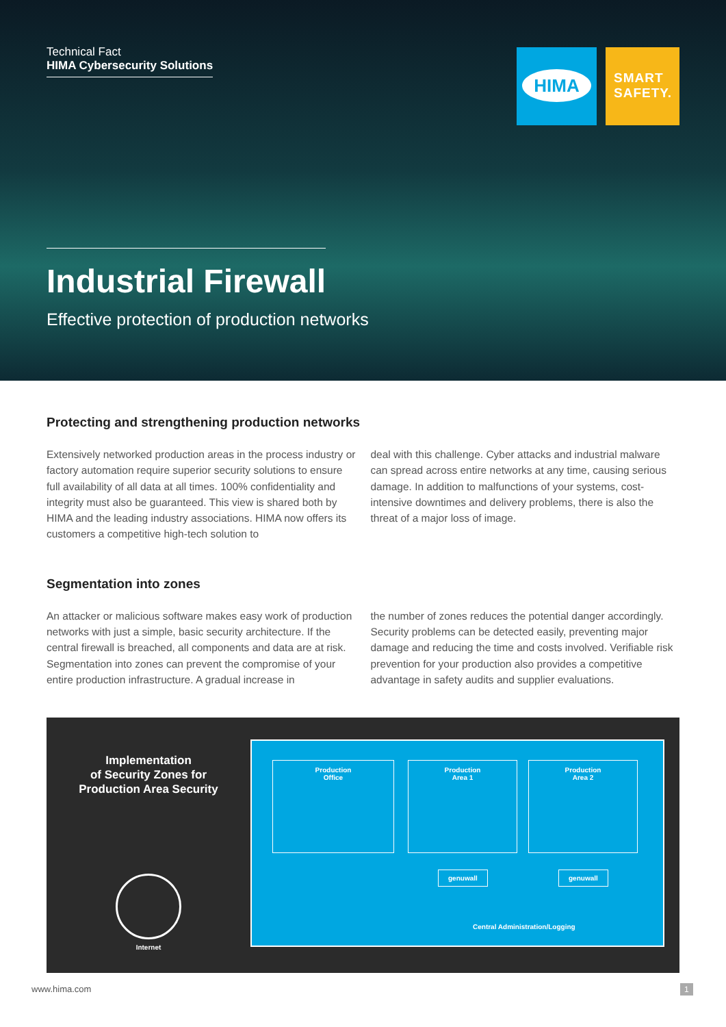Technical Fact
HIMA Cybersecurity Solutions
HIMA
SMART
SAFETY.
Industrial Firewall
Effective protection of production networks
Protecting and strengthening production networks
Extensively networked production areas in the process industry or factory automation require superior security solutions to ensure full availability of all data at all times. 100% confidentiality and integrity must also be guaranteed. This view is shared both by HIMA and the leading industry associations. HIMA now offers its customers a competitive high-tech solution to
deal with this challenge. Cyber attacks and industrial malware can spread across entire networks at any time, causing serious damage. In addition to malfunctions of your systems, cost-intensive downtimes and delivery problems, there is also the threat of a major loss of image.
Segmentation into zones
An attacker or malicious software makes easy work of production networks with just a simple, basic security architecture. If the central firewall is breached, all components and data are at risk. Segmentation into zones can prevent the compromise of your entire production infrastructure. A gradual increase in
the number of zones reduces the potential danger accordingly. Security problems can be detected easily, preventing major damage and reducing the time and costs involved. Verifiable risk prevention for your production also provides a competitive advantage in safety audits and supplier evaluations.
Implementation
of Security Zones for
Production Area Security
Internet
Production
Office
Production
Area 1
Production
Area 2
genuwall genuwall
Central Administration/Logging
www.hima.com 1